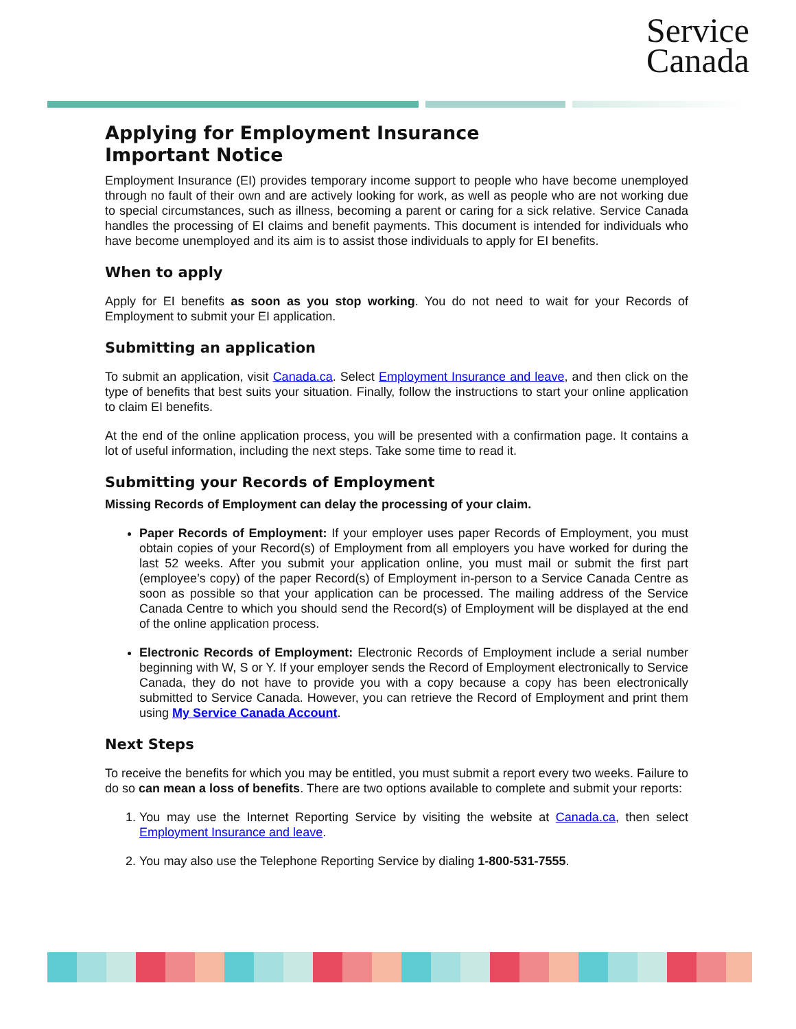Service
Canada
Applying for Employment Insurance
Important Notice
Employment Insurance (EI) provides temporary income support to people who have become unemployed through no fault of their own and are actively looking for work, as well as people who are not working due to special circumstances, such as illness, becoming a parent or caring for a sick relative. Service Canada handles the processing of EI claims and benefit payments. This document is intended for individuals who have become unemployed and its aim is to assist those individuals to apply for EI benefits.
When to apply
Apply for EI benefits as soon as you stop working. You do not need to wait for your Records of Employment to submit your EI application.
Submitting an application
To submit an application, visit Canada.ca. Select Employment Insurance and leave, and then click on the type of benefits that best suits your situation. Finally, follow the instructions to start your online application to claim EI benefits.
At the end of the online application process, you will be presented with a confirmation page. It contains a lot of useful information, including the next steps. Take some time to read it.
Submitting your Records of Employment
Missing Records of Employment can delay the processing of your claim.
Paper Records of Employment: If your employer uses paper Records of Employment, you must obtain copies of your Record(s) of Employment from all employers you have worked for during the last 52 weeks. After you submit your application online, you must mail or submit the first part (employee’s copy) of the paper Record(s) of Employment in-person to a Service Canada Centre as soon as possible so that your application can be processed. The mailing address of the Service Canada Centre to which you should send the Record(s) of Employment will be displayed at the end of the online application process.
Electronic Records of Employment: Electronic Records of Employment include a serial number beginning with W, S or Y. If your employer sends the Record of Employment electronically to Service Canada, they do not have to provide you with a copy because a copy has been electronically submitted to Service Canada. However, you can retrieve the Record of Employment and print them using My Service Canada Account.
Next Steps
To receive the benefits for which you may be entitled, you must submit a report every two weeks. Failure to do so can mean a loss of benefits. There are two options available to complete and submit your reports:
1. You may use the Internet Reporting Service by visiting the website at Canada.ca, then select Employment Insurance and leave.
2. You may also use the Telephone Reporting Service by dialing 1-800-531-7555.